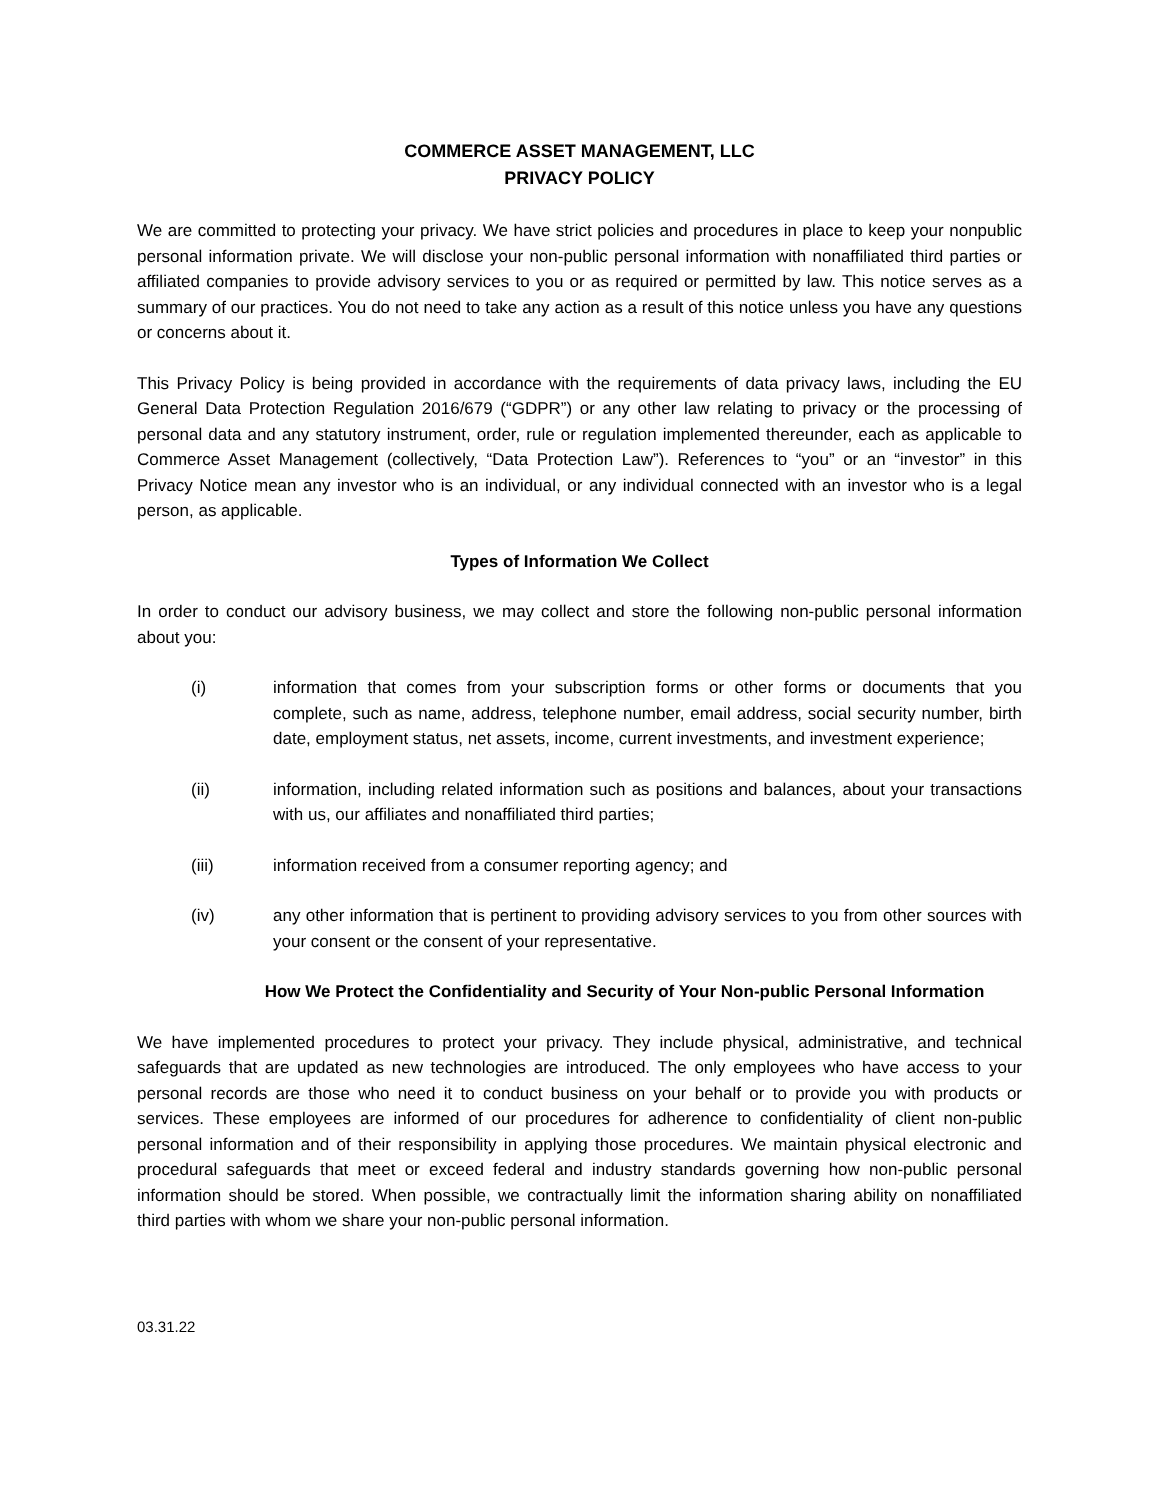COMMERCE ASSET MANAGEMENT, LLC
PRIVACY POLICY
We are committed to protecting your privacy. We have strict policies and procedures in place to keep your nonpublic personal information private. We will disclose your non-public personal information with nonaffiliated third parties or affiliated companies to provide advisory services to you or as required or permitted by law. This notice serves as a summary of our practices. You do not need to take any action as a result of this notice unless you have any questions or concerns about it.
This Privacy Policy is being provided in accordance with the requirements of data privacy laws, including the EU General Data Protection Regulation 2016/679 (“GDPR”) or any other law relating to privacy or the processing of personal data and any statutory instrument, order, rule or regulation implemented thereunder, each as applicable to Commerce Asset Management (collectively, “Data Protection Law”). References to “you” or an “investor” in this Privacy Notice mean any investor who is an individual, or any individual connected with an investor who is a legal person, as applicable.
Types of Information We Collect
In order to conduct our advisory business, we may collect and store the following non-public personal information about you:
(i) information that comes from your subscription forms or other forms or documents that you complete, such as name, address, telephone number, email address, social security number, birth date, employment status, net assets, income, current investments, and investment experience;
(ii) information, including related information such as positions and balances, about your transactions with us, our affiliates and nonaffiliated third parties;
(iii) information received from a consumer reporting agency; and
(iv) any other information that is pertinent to providing advisory services to you from other sources with your consent or the consent of your representative.
How We Protect the Confidentiality and Security of Your Non-public Personal Information
We have implemented procedures to protect your privacy. They include physical, administrative, and technical safeguards that are updated as new technologies are introduced. The only employees who have access to your personal records are those who need it to conduct business on your behalf or to provide you with products or services. These employees are informed of our procedures for adherence to confidentiality of client non-public personal information and of their responsibility in applying those procedures. We maintain physical electronic and procedural safeguards that meet or exceed federal and industry standards governing how non-public personal information should be stored. When possible, we contractually limit the information sharing ability on nonaffiliated third parties with whom we share your non-public personal information.
03.31.22